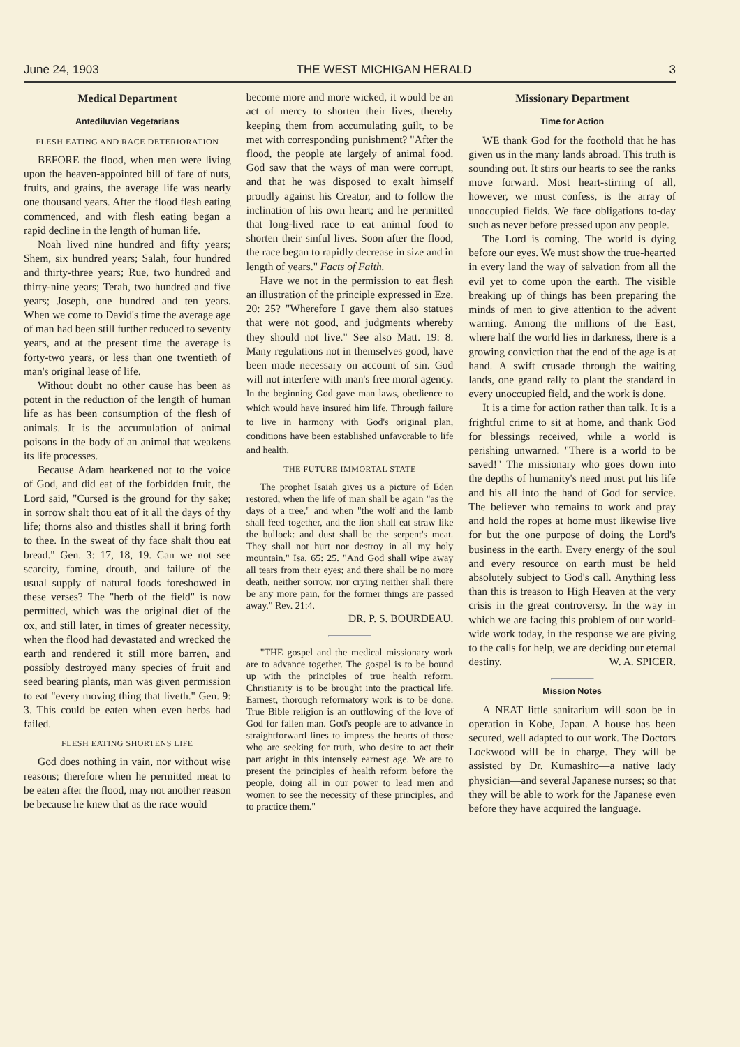June 24, 1903 THE WEST MICHIGAN HERALD 3
Medical Department
Antediluvian Vegetarians
FLESH EATING AND RACE DETERIORATION
BEFORE the flood, when men were living upon the heaven-appointed bill of fare of nuts, fruits, and grains, the average life was nearly one thousand years. After the flood flesh eating commenced, and with flesh eating began a rapid decline in the length of human life.
Noah lived nine hundred and fifty years; Shem, six hundred years; Salah, four hundred and thirty-three years; Rue, two hundred and thirty-nine years; Terah, two hundred and five years; Joseph, one hundred and ten years. When we come to David's time the average age of man had been still further reduced to seventy years, and at the present time the average is forty-two years, or less than one twentieth of man's original lease of life.
Without doubt no other cause has been as potent in the reduction of the length of human life as has been consumption of the flesh of animals. It is the accumulation of animal poisons in the body of an animal that weakens its life processes.
Because Adam hearkened not to the voice of God, and did eat of the forbidden fruit, the Lord said, "Cursed is the ground for thy sake; in sorrow shalt thou eat of it all the days of thy life; thorns also and thistles shall it bring forth to thee. In the sweat of thy face shalt thou eat bread." Gen. 3: 17, 18, 19. Can we not see scarcity, famine, drouth, and failure of the usual supply of natural foods foreshowed in these verses? The "herb of the field" is now permitted, which was the original diet of the ox, and still later, in times of greater necessity, when the flood had devastated and wrecked the earth and rendered it still more barren, and possibly destroyed many species of fruit and seed bearing plants, man was given permission to eat "every moving thing that liveth." Gen. 9: 3. This could be eaten when even herbs had failed.
FLESH EATING SHORTENS LIFE
God does nothing in vain, nor without wise reasons; therefore when he permitted meat to be eaten after the flood, may not another reason be because he knew that as the race would
become more and more wicked, it would be an act of mercy to shorten their lives, thereby keeping them from accumulating guilt, to be met with corresponding punishment? "After the flood, the people ate largely of animal food. God saw that the ways of man were corrupt, and that he was disposed to exalt himself proudly against his Creator, and to follow the inclination of his own heart; and he permitted that long-lived race to eat animal food to shorten their sinful lives. Soon after the flood, the race began to rapidly decrease in size and in length of years." Facts of Faith.
Have we not in the permission to eat flesh an illustration of the principle expressed in Eze. 20: 25? "Wherefore I gave them also statues that were not good, and judgments whereby they should not live." See also Matt. 19: 8. Many regulations not in themselves good, have been made necessary on account of sin. God will not interfere with man's free moral agency. In the beginning God gave man laws, obedience to which would have insured him life. Through failure to live in harmony with God's original plan, conditions have been established unfavorable to life and health.
THE FUTURE IMMORTAL STATE
The prophet Isaiah gives us a picture of Eden restored, when the life of man shall be again "as the days of a tree," and when "the wolf and the lamb shall feed together, and the lion shall eat straw like the bullock: and dust shall be the serpent's meat. They shall not hurt nor destroy in all my holy mountain." Isa. 65: 25. "And God shall wipe away all tears from their eyes; and there shall be no more death, neither sorrow, nor crying neither shall there be any more pain, for the former things are passed away." Rev. 21:4.
DR. P. S. BOURDEAU.
"THE gospel and the medical missionary work are to advance together. The gospel is to be bound up with the principles of true health reform. Christianity is to be brought into the practical life. Earnest, thorough reformatory work is to be done. True Bible religion is an outflowing of the love of God for fallen man. God's people are to advance in straightforward lines to impress the hearts of those who are seeking for truth, who desire to act their part aright in this intensely earnest age. We are to present the principles of health reform before the people, doing all in our power to lead men and women to see the necessity of these principles, and to practice them."
Missionary Department
Time for Action
WE thank God for the foothold that he has given us in the many lands abroad. This truth is sounding out. It stirs our hearts to see the ranks move forward. Most heart-stirring of all, however, we must confess, is the array of unoccupied fields. We face obligations to-day such as never before pressed upon any people.
The Lord is coming. The world is dying before our eyes. We must show the true-hearted in every land the way of salvation from all the evil yet to come upon the earth. The visible breaking up of things has been preparing the minds of men to give attention to the advent warning. Among the millions of the East, where half the world lies in darkness, there is a growing conviction that the end of the age is at hand. A swift crusade through the waiting lands, one grand rally to plant the standard in every unoccupied field, and the work is done.
It is a time for action rather than talk. It is a frightful crime to sit at home, and thank God for blessings received, while a world is perishing unwarned. "There is a world to be saved!" The missionary who goes down into the depths of humanity's need must put his life and his all into the hand of God for service. The believer who remains to work and pray and hold the ropes at home must likewise live for but the one purpose of doing the Lord's business in the earth. Every energy of the soul and every resource on earth must be held absolutely subject to God's call. Anything less than this is treason to High Heaven at the very crisis in the great controversy. In the way in which we are facing this problem of our world-wide work today, in the response we are giving to the calls for help, we are deciding our eternal destiny. W. A. SPICER.
Mission Notes
A NEAT little sanitarium will soon be in operation in Kobe, Japan. A house has been secured, well adapted to our work. The Doctors Lockwood will be in charge. They will be assisted by Dr. Kumashiro—a native lady physician—and several Japanese nurses; so that they will be able to work for the Japanese even before they have acquired the language.